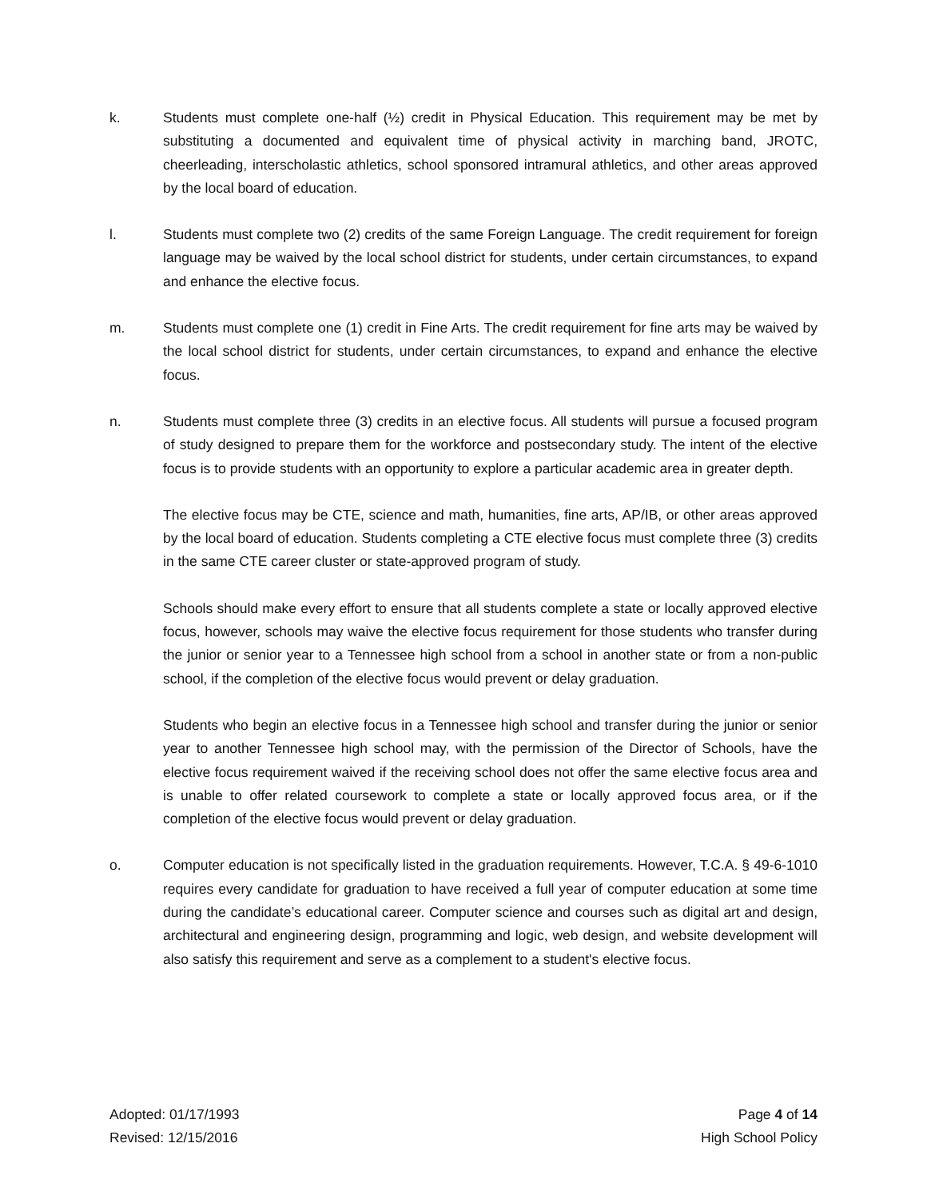k. Students must complete one-half (½) credit in Physical Education. This requirement may be met by substituting a documented and equivalent time of physical activity in marching band, JROTC, cheerleading, interscholastic athletics, school sponsored intramural athletics, and other areas approved by the local board of education.
l. Students must complete two (2) credits of the same Foreign Language. The credit requirement for foreign language may be waived by the local school district for students, under certain circumstances, to expand and enhance the elective focus.
m. Students must complete one (1) credit in Fine Arts. The credit requirement for fine arts may be waived by the local school district for students, under certain circumstances, to expand and enhance the elective focus.
n. Students must complete three (3) credits in an elective focus. All students will pursue a focused program of study designed to prepare them for the workforce and postsecondary study. The intent of the elective focus is to provide students with an opportunity to explore a particular academic area in greater depth.
The elective focus may be CTE, science and math, humanities, fine arts, AP/IB, or other areas approved by the local board of education. Students completing a CTE elective focus must complete three (3) credits in the same CTE career cluster or state-approved program of study.
Schools should make every effort to ensure that all students complete a state or locally approved elective focus, however, schools may waive the elective focus requirement for those students who transfer during the junior or senior year to a Tennessee high school from a school in another state or from a non-public school, if the completion of the elective focus would prevent or delay graduation.
Students who begin an elective focus in a Tennessee high school and transfer during the junior or senior year to another Tennessee high school may, with the permission of the Director of Schools, have the elective focus requirement waived if the receiving school does not offer the same elective focus area and is unable to offer related coursework to complete a state or locally approved focus area, or if the completion of the elective focus would prevent or delay graduation.
o. Computer education is not specifically listed in the graduation requirements. However, T.C.A. § 49-6-1010 requires every candidate for graduation to have received a full year of computer education at some time during the candidate’s educational career. Computer science and courses such as digital art and design, architectural and engineering design, programming and logic, web design, and website development will also satisfy this requirement and serve as a complement to a student's elective focus.
Adopted: 01/17/1993
Revised: 12/15/2016
Page 4 of 14
High School Policy